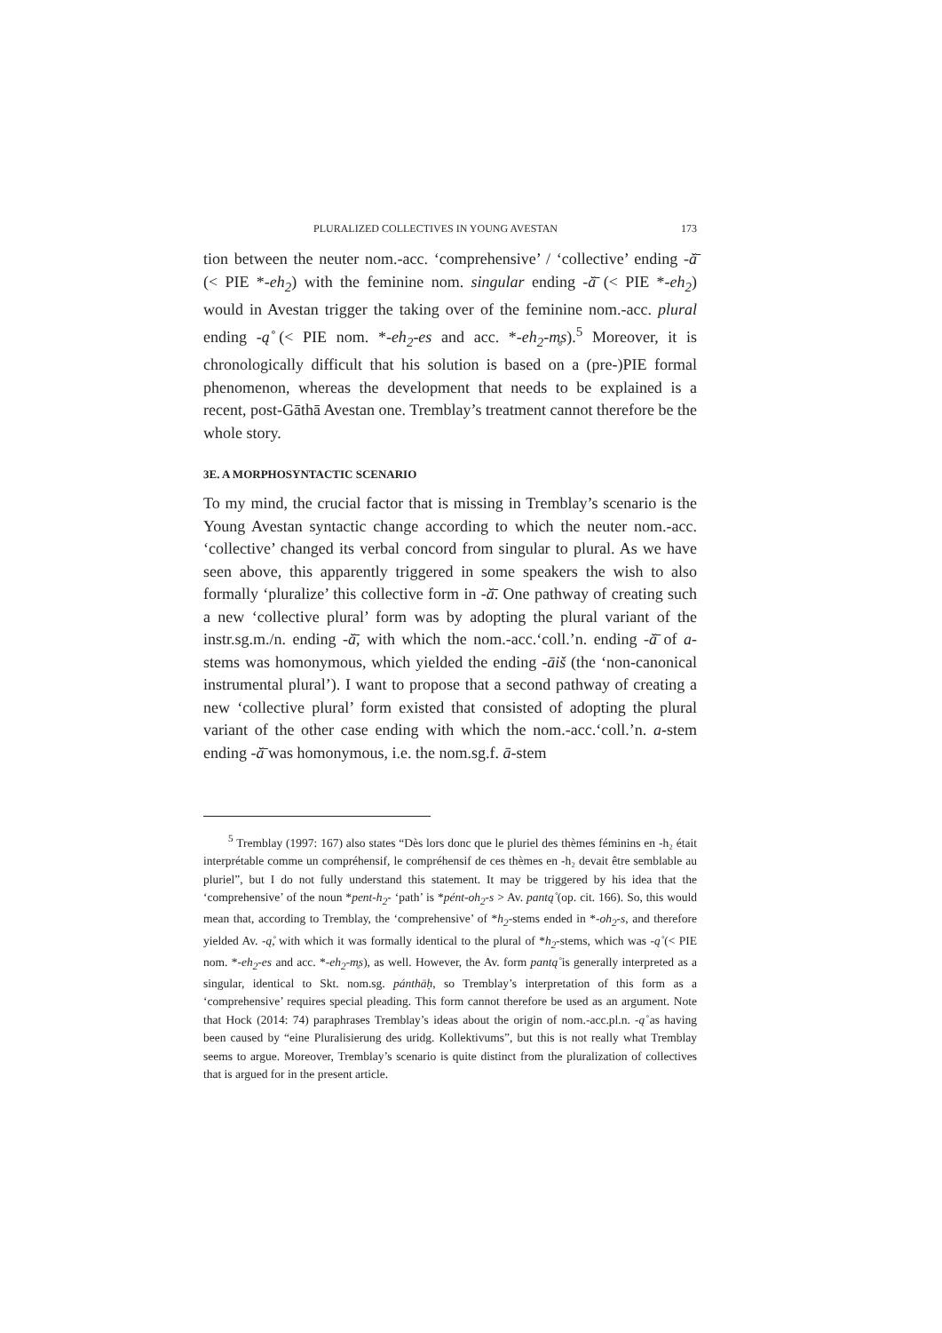PLURALIZED COLLECTIVES IN YOUNG AVESTAN 173
tion between the neuter nom.-acc. ‘comprehensive’ / ‘collective’ ending -ă̄ (< PIE *-eh<sub>2</sub>) with the feminine nom. singular ending -ă̄ (< PIE *-eh<sub>2</sub>) would in Avestan trigger the taking over of the feminine nom.-acc. plural ending -ą̊ (< PIE nom. *-eh<sub>2</sub>-es and acc. *-eh<sub>2</sub>-m̥s).<sup>5</sup> Moreover, it is chronologically difficult that his solution is based on a (pre-)PIE formal phenomenon, whereas the development that needs to be explained is a recent, post-Gāthā Avestan one. Tremblay’s treatment cannot therefore be the whole story.
3E. A MORPHOSYNTACTIC SCENARIO
To my mind, the crucial factor that is missing in Tremblay’s scenario is the Young Avestan syntactic change according to which the neuter nom.-acc. ‘collective’ changed its verbal concord from singular to plural. As we have seen above, this apparently triggered in some speakers the wish to also formally ‘pluralize’ this collective form in -ă̄. One pathway of creating such a new ‘collective plural’ form was by adopting the plural variant of the instr.sg.m./n. ending -ă̄, with which the nom.-acc.‘coll.’n. ending -ă̄ of a-stems was homonymous, which yielded the ending -āiš (the ‘non-canonical instrumental plural’). I want to propose that a second pathway of creating a new ‘collective plural’ form existed that consisted of adopting the plural variant of the other case ending with which the nom.-acc.‘coll.’n. a-stem ending -ă̄ was homonymous, i.e. the nom.sg.f. ā-stem
<sup>5</sup> Tremblay (1997: 167) also states “Dès lors donc que le pluriel des thèmes féminins en -h₂ était interprétable comme un compréhensif, le compréhensif de ces thèmes en -h₂ devait être semblable au pluriel”, but I do not fully understand this statement. It may be triggered by his idea that the ‘comprehensive’ of the noun *pent-h<sub>2</sub>- ‘path’ is *pént-oh<sub>2</sub>-s > Av. pantą̊ (op. cit. 166). So, this would mean that, according to Tremblay, the ‘comprehensive’ of *h<sub>2</sub>-stems ended in *-oh<sub>2</sub>-s, and therefore yielded Av. -ą̊, with which it was formally identical to the plural of *h<sub>2</sub>-stems, which was -ą̊ (< PIE nom. *-eh<sub>2</sub>-es and acc. *-eh<sub>2</sub>-m̥s), as well. However, the Av. form pantą̊ is generally interpreted as a singular, identical to Skt. nom.sg. pánthāḥ, so Tremblay’s interpretation of this form as a ‘comprehensive’ requires special pleading. This form cannot therefore be used as an argument. Note that Hock (2014: 74) paraphrases Tremblay’s ideas about the origin of nom.-acc.pl.n. -ą̊ as having been caused by “eine Pluralisierung des uridg. Kollektivums”, but this is not really what Tremblay seems to argue. Moreover, Tremblay’s scenario is quite distinct from the pluralization of collectives that is argued for in the present article.